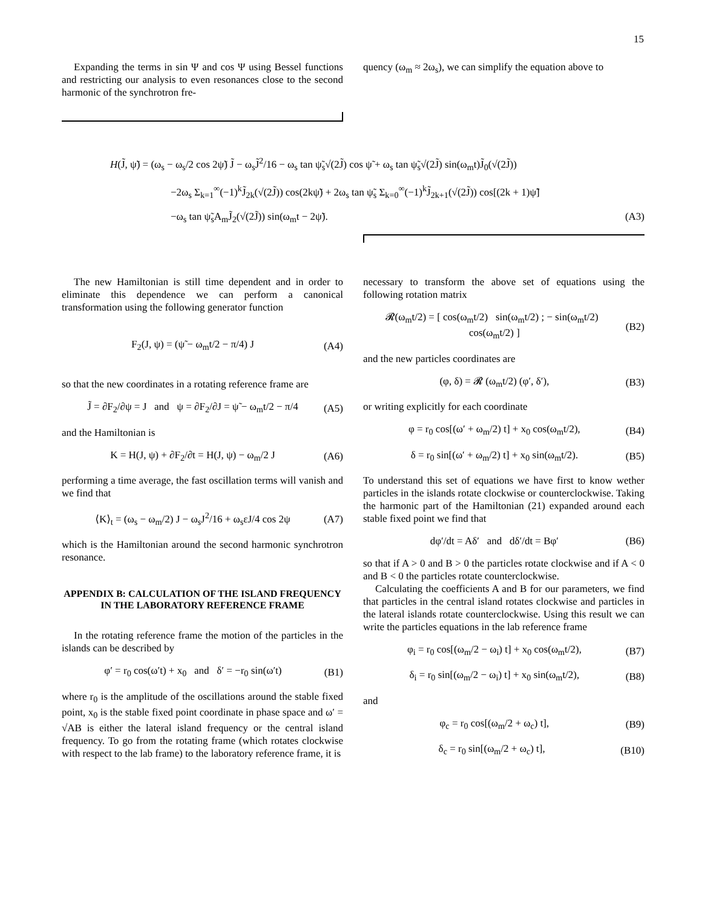15
Expanding the terms in sin Ψ and cos Ψ using Bessel functions and restricting our analysis to even resonances close to the second harmonic of the synchrotron fre-
quency (ω<sub>m</sub> ≈ 2ω<sub>s</sub>), we can simplify the equation above to
H(J̃, ψ̃) = (ω<sub>s</sub> − ω<sub>s</sub>/2 cos 2ψ̃) J̃ − ω<sub>s</sub>J̃<sup>2</sup>/16 − ω<sub>s</sub> tan ψ̃<sub>s</sub>√(2J̃) cos ψ̃ + ω<sub>s</sub> tan ψ̃<sub>s</sub>√(2J̃) sin(ω<sub>m</sub>t)J̃<sub>0</sub>(√(2J̃))
−2ω<sub>s</sub> Σ<sub>k=1</sub><sup>∞</sup>(−1)<sup>k</sup>J̃<sub>2k</sub>(√(2J̃)) cos(2kψ̃) + 2ω<sub>s</sub> tan ψ̃<sub>s</sub> Σ<sub>k=0</sub><sup>∞</sup>(−1)<sup>k</sup>J̃<sub>2k+1</sub>(√(2J̃)) cos[(2k + 1)ψ̃]
−ω<sub>s</sub> tan ψ̃<sub>s</sub>A<sub>m</sub>J̃<sub>2</sub>(√(2J̃)) sin(ω<sub>m</sub>t − 2ψ̃). (A3)
The new Hamiltonian is still time dependent and in order to eliminate this dependence we can perform a canonical transformation using the following generator function
F<sub>2</sub>(J, ψ) = (ψ̃ − ω<sub>m</sub>t/2 − π/4) J (A4)
so that the new coordinates in a rotating reference frame are
J̃ = ∂F<sub>2</sub>/∂ψ = J and ψ = ∂F<sub>2</sub>/∂J = ψ̃ − ω<sub>m</sub>t/2 − π/4 (A5)
and the Hamiltonian is
K = H(J, ψ) + ∂F<sub>2</sub>/∂t = H(J, ψ) − ω<sub>m</sub>/2 J (A6)
performing a time average, the fast oscillation terms will vanish and we find that
⟨K⟩<sub>t</sub> = (ω<sub>s</sub> − ω<sub>m</sub>/2) J − ω<sub>s</sub>J<sup>2</sup>/16 + ω<sub>s</sub>εJ/4 cos 2ψ (A7)
which is the Hamiltonian around the second harmonic synchrotron resonance.
APPENDIX B: CALCULATION OF THE ISLAND FREQUENCY IN THE LABORATORY REFERENCE FRAME
In the rotating reference frame the motion of the particles in the islands can be described by
φ′ = r<sub>0</sub> cos(ω′t) + x<sub>0</sub> and δ′ = −r<sub>0</sub> sin(ω′t) (B1)
where r<sub>0</sub> is the amplitude of the oscillations around the stable fixed point, x<sub>0</sub> is the stable fixed point coordinate in phase space and ω′ = √AB is either the lateral island frequency or the central island frequency. To go from the rotating frame (which rotates clockwise with respect to the lab frame) to the laboratory reference frame, it is
necessary to transform the above set of equations using the following rotation matrix
𝓡(ω<sub>m</sub>t/2) = [ cos(ω<sub>m</sub>t/2) sin(ω<sub>m</sub>t/2) ; − sin(ω<sub>m</sub>t/2) cos(ω<sub>m</sub>t/2) ] (B2)
and the new particles coordinates are
(φ, δ) = 𝓡 (ω<sub>m</sub>t/2) (φ′, δ′), (B3)
or writing explicitly for each coordinate
φ = r<sub>0</sub> cos[(ω′ + ω<sub>m</sub>/2) t] + x<sub>0</sub> cos(ω<sub>m</sub>t/2), (B4)
δ = r<sub>0</sub> sin[(ω′ + ω<sub>m</sub>/2) t] + x<sub>0</sub> sin(ω<sub>m</sub>t/2). (B5)
To understand this set of equations we have first to know wether particles in the islands rotate clockwise or counterclockwise. Taking the harmonic part of the Hamiltonian (21) expanded around each stable fixed point we find that
dφ′/dt = Aδ′ and dδ′/dt = Bφ′ (B6)
so that if A > 0 and B > 0 the particles rotate clockwise and if A < 0 and B < 0 the particles rotate counterclockwise.
Calculating the coefficients A and B for our parameters, we find that particles in the central island rotates clockwise and particles in the lateral islands rotate counterclockwise. Using this result we can write the particles equations in the lab reference frame
φ<sub>i</sub> = r<sub>0</sub> cos[(ω<sub>m</sub>/2 − ω<sub>i</sub>) t] + x<sub>0</sub> cos(ω<sub>m</sub>t/2), (B7)
δ<sub>i</sub> = r<sub>0</sub> sin[(ω<sub>m</sub>/2 − ω<sub>i</sub>) t] + x<sub>0</sub> sin(ω<sub>m</sub>t/2), (B8)
and
φ<sub>c</sub> = r<sub>0</sub> cos[(ω<sub>m</sub>/2 + ω<sub>c</sub>) t], (B9)
δ<sub>c</sub> = r<sub>0</sub> sin[(ω<sub>m</sub>/2 + ω<sub>c</sub>) t], (B10)